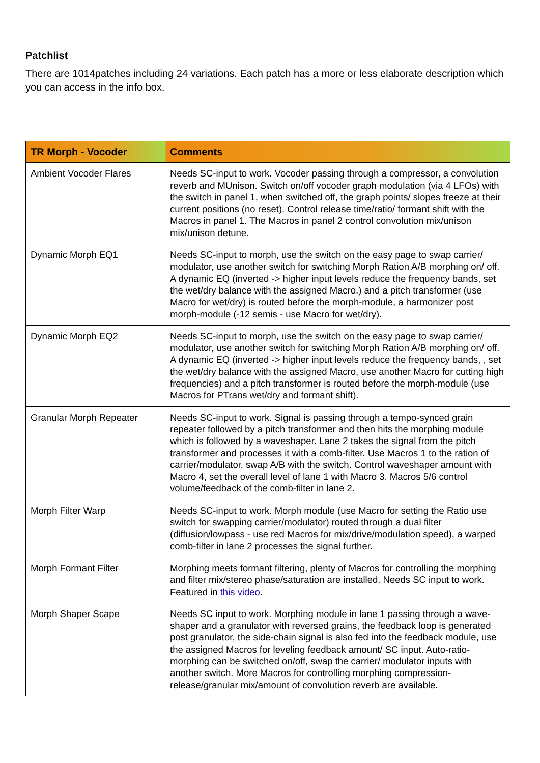Patchlist
There are 1014patches including 24 variations. Each patch has a more or less elaborate description which you can access in the info box.
| TR Morph - Vocoder | Comments |
| --- | --- |
| Ambient Vocoder Flares | Needs SC-input to work. Vocoder passing through a compressor, a convolution reverb and MUnison. Switch on/off vocoder graph modulation (via 4 LFOs) with the switch in panel 1, when switched off, the graph points/ slopes freeze at their current positions (no reset). Control release time/ratio/ formant shift with the Macros in panel 1. The Macros in panel 2 control convolution mix/unison mix/unison detune. |
| Dynamic Morph EQ1 | Needs SC-input to morph, use the switch on the easy page to swap carrier/ modulator, use another switch for switching Morph Ration A/B morphing on/ off. A dynamic EQ (inverted -> higher input levels reduce the frequency bands, set the wet/dry balance with the assigned Macro.) and a pitch transformer (use Macro for wet/dry) is routed before the morph-module, a harmonizer post morph-module (-12 semis - use Macro for wet/dry). |
| Dynamic Morph EQ2 | Needs SC-input to morph, use the switch on the easy page to swap carrier/ modulator, use another switch for switching Morph Ration A/B morphing on/ off. A dynamic EQ (inverted -> higher input levels reduce the frequency bands, , set the wet/dry balance with the assigned Macro, use another Macro for cutting high frequencies) and a pitch transformer is routed before the morph-module (use Macros for PTrans wet/dry and formant shift). |
| Granular Morph Repeater | Needs SC-input to work. Signal is passing through a tempo-synced grain repeater followed by a pitch transformer and then hits the morphing module which is followed by a waveshaper. Lane 2 takes the signal from the pitch transformer and processes it with a comb-filter. Use Macros 1 to the ration of carrier/modulator, swap A/B with the switch. Control waveshaper amount with Macro 4, set the overall level of lane 1 with Macro 3. Macros 5/6 control volume/feedback of the comb-filter in lane 2. |
| Morph Filter Warp | Needs SC-input to work. Morph module (use Macro for setting the Ratio use switch for swapping carrier/modulator) routed through a dual filter (diffusion/lowpass - use red Macros for mix/drive/modulation speed), a warped comb-filter in lane 2 processes the signal further. |
| Morph Formant Filter | Morphing meets formant filtering, plenty of Macros for controlling the morphing and filter mix/stereo phase/saturation are installed. Needs SC input to work. Featured in this video . |
| Morph Shaper Scape | Needs SC input to work. Morphing module in lane 1 passing through a wave-shaper and a granulator with reversed grains, the feedback loop is generated post granulator, the side-chain signal is also fed into the feedback module, use the assigned Macros for leveling feedback amount/ SC input. Auto-ratio-morphing can be switched on/off, swap the carrier/ modulator inputs with another switch. More Macros for controlling morphing compression-release/granular mix/amount of convolution reverb are available. |